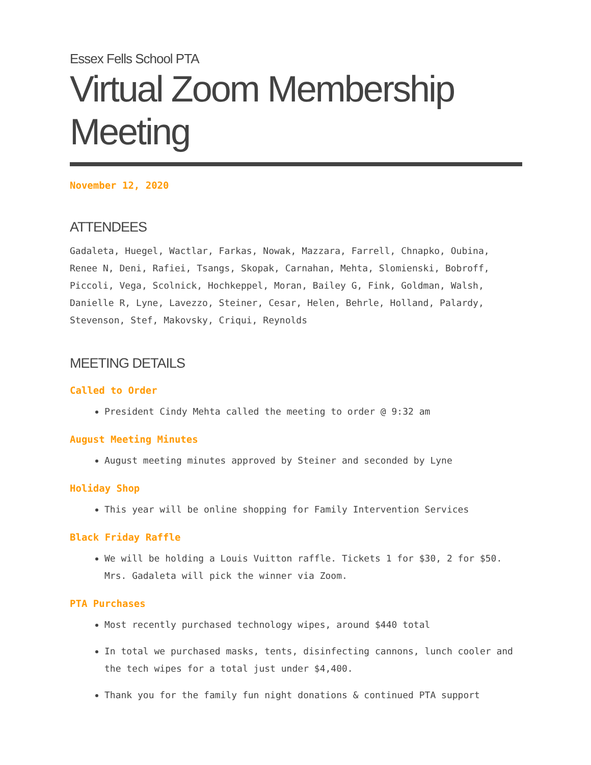Essex Fells School PTA
Virtual Zoom Membership Meeting
November 12, 2020
ATTENDEES
Gadaleta, Huegel, Wactlar, Farkas, Nowak, Mazzara, Farrell, Chnapko, Oubina, Renee N, Deni, Rafiei, Tsangs, Skopak, Carnahan, Mehta, Slomienski, Bobroff, Piccoli, Vega, Scolnick, Hochkeppel, Moran, Bailey G, Fink, Goldman, Walsh, Danielle R, Lyne, Lavezzo, Steiner, Cesar, Helen, Behrle, Holland, Palardy, Stevenson, Stef, Makovsky, Criqui, Reynolds
MEETING DETAILS
Called to Order
President Cindy Mehta called the meeting to order @ 9:32 am
August Meeting Minutes
August meeting minutes approved by Steiner and seconded by Lyne
Holiday Shop
This year will be online shopping for Family Intervention Services
Black Friday Raffle
We will be holding a Louis Vuitton raffle. Tickets 1 for $30, 2 for $50. Mrs. Gadaleta will pick the winner via Zoom.
PTA Purchases
Most recently purchased technology wipes, around $440 total
In total we purchased masks, tents, disinfecting cannons, lunch cooler and the tech wipes for a total just under $4,400.
Thank you for the family fun night donations & continued PTA support